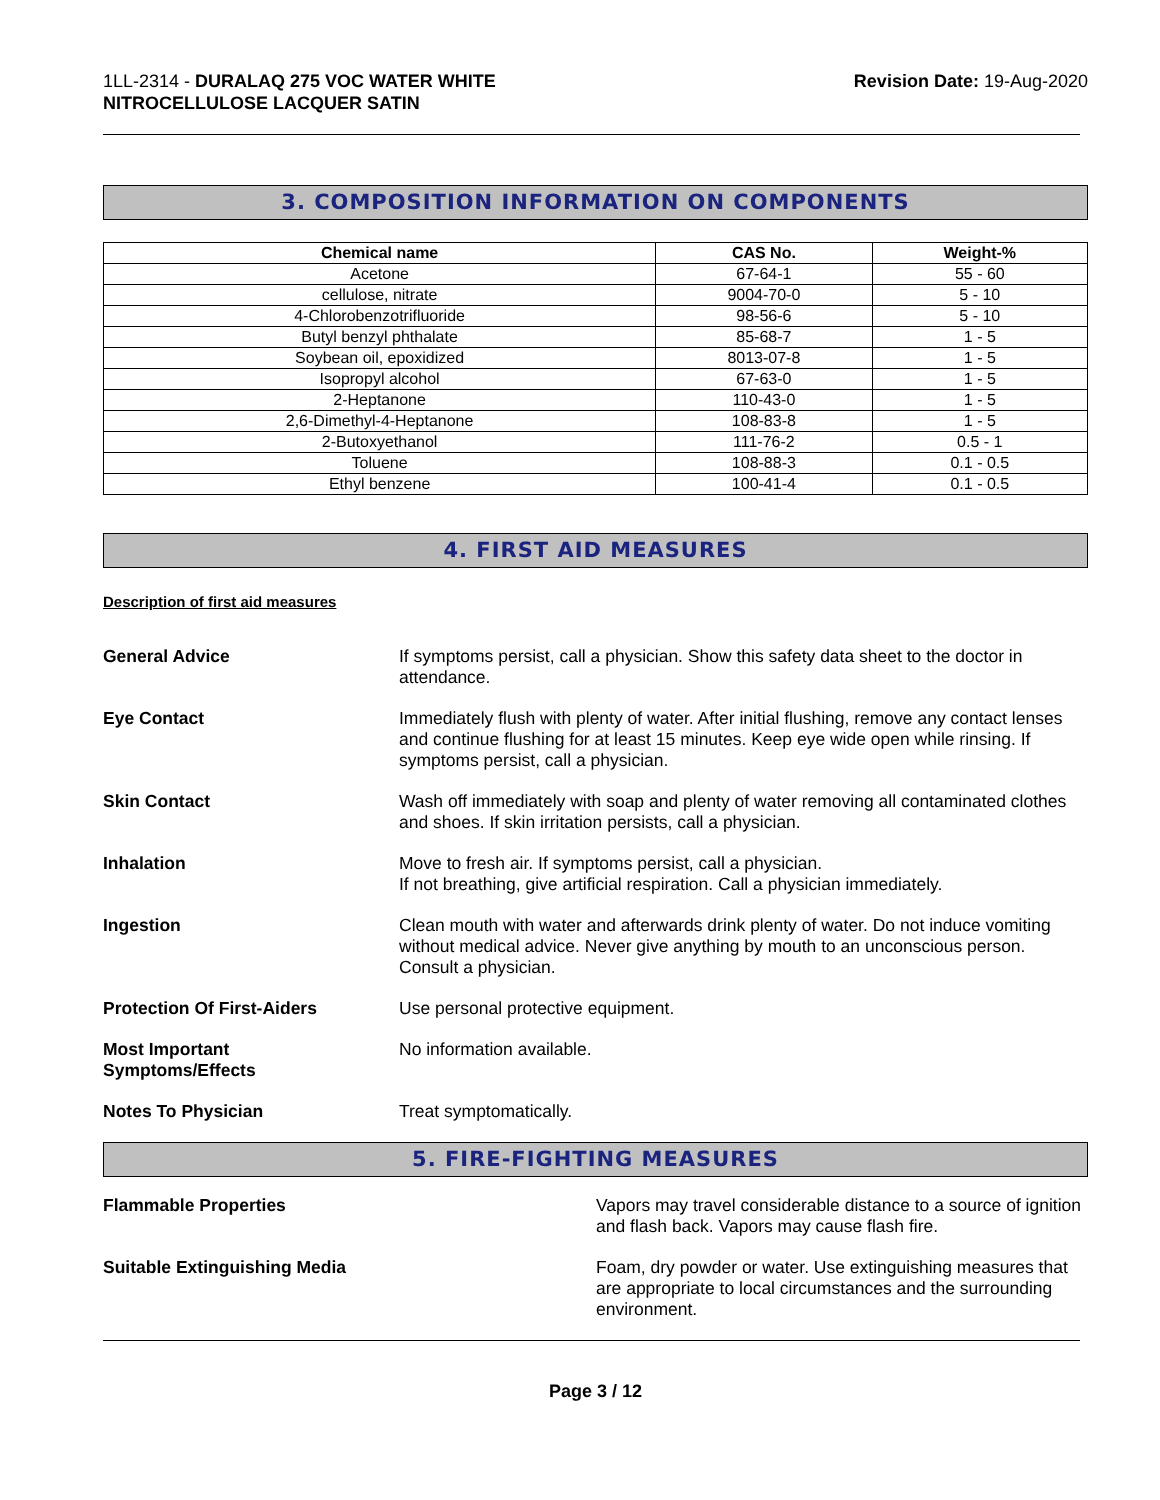1LL-2314 - DURALAQ 275 VOC WATER WHITE
NITROCELLULOSE LACQUER SATIN
Revision Date: 19-Aug-2020
3. COMPOSITION INFORMATION ON COMPONENTS
| Chemical name | CAS No. | Weight-% |
| --- | --- | --- |
| Acetone | 67-64-1 | 55 - 60 |
| cellulose, nitrate | 9004-70-0 | 5 - 10 |
| 4-Chlorobenzotrifluoride | 98-56-6 | 5 - 10 |
| Butyl benzyl phthalate | 85-68-7 | 1 - 5 |
| Soybean oil, epoxidized | 8013-07-8 | 1 - 5 |
| Isopropyl alcohol | 67-63-0 | 1 - 5 |
| 2-Heptanone | 110-43-0 | 1 - 5 |
| 2,6-Dimethyl-4-Heptanone | 108-83-8 | 1 - 5 |
| 2-Butoxyethanol | 111-76-2 | 0.5 - 1 |
| Toluene | 108-88-3 | 0.1 - 0.5 |
| Ethyl benzene | 100-41-4 | 0.1 - 0.5 |
4. FIRST AID MEASURES
Description of first aid measures
General Advice If symptoms persist, call a physician. Show this safety data sheet to the doctor in attendance.
Eye Contact Immediately flush with plenty of water. After initial flushing, remove any contact lenses and continue flushing for at least 15 minutes. Keep eye wide open while rinsing. If symptoms persist, call a physician.
Skin Contact Wash off immediately with soap and plenty of water removing all contaminated clothes and shoes. If skin irritation persists, call a physician.
Inhalation Move to fresh air. If symptoms persist, call a physician.
If not breathing, give artificial respiration. Call a physician immediately.
Ingestion Clean mouth with water and afterwards drink plenty of water. Do not induce vomiting without medical advice. Never give anything by mouth to an unconscious person. Consult a physician.
Protection Of First-Aiders Use personal protective equipment.
Most Important
Symptoms/Effects
No information available.
Notes To Physician Treat symptomatically.
5. FIRE-FIGHTING MEASURES
Flammable Properties Vapors may travel considerable distance to a source of ignition and flash back. Vapors may cause flash fire.
Suitable Extinguishing Media Foam, dry powder or water. Use extinguishing measures that are appropriate to local circumstances and the surrounding environment.
Page 3 / 12